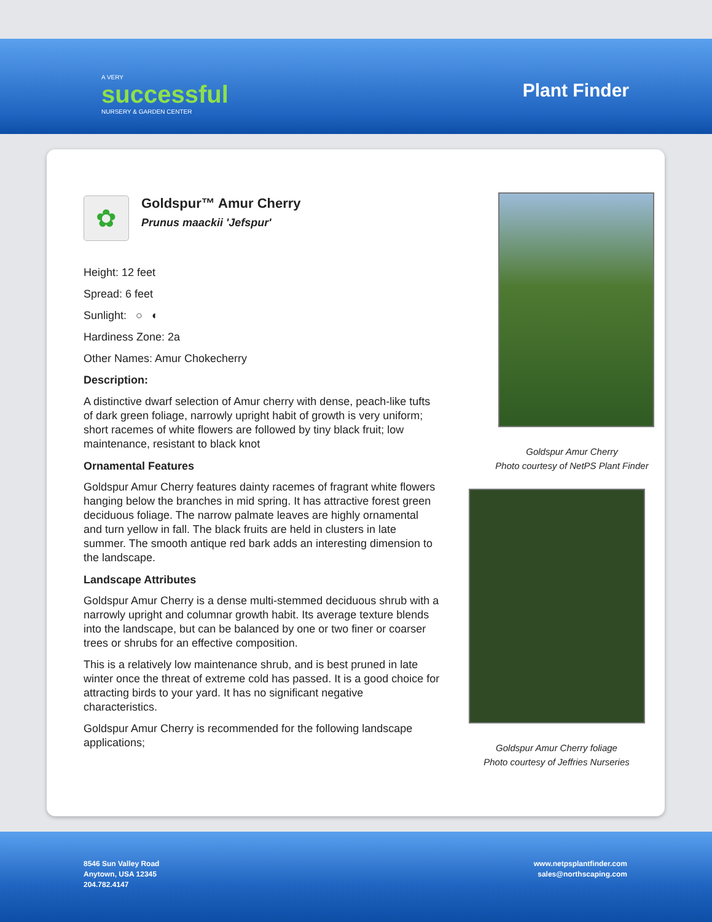A VERY
successful
NURSERY & GARDEN CENTER
Plant Finder
✿
Goldspur™ Amur Cherry
Prunus maackii 'Jefspur'
Height: 12 feet
Spread: 6 feet
Sunlight: ○ ◐
Hardiness Zone: 2a
Other Names: Amur Chokecherry
Description:
A distinctive dwarf selection of Amur cherry with dense, peach-like tufts of dark green foliage, narrowly upright habit of growth is very uniform; short racemes of white flowers are followed by tiny black fruit; low maintenance, resistant to black knot
Ornamental Features
Goldspur Amur Cherry features dainty racemes of fragrant white flowers hanging below the branches in mid spring. It has attractive forest green deciduous foliage. The narrow palmate leaves are highly ornamental and turn yellow in fall. The black fruits are held in clusters in late summer. The smooth antique red bark adds an interesting dimension to the landscape.
Landscape Attributes
Goldspur Amur Cherry is a dense multi-stemmed deciduous shrub with a narrowly upright and columnar growth habit. Its average texture blends into the landscape, but can be balanced by one or two finer or coarser trees or shrubs for an effective composition.
This is a relatively low maintenance shrub, and is best pruned in late winter once the threat of extreme cold has passed. It is a good choice for attracting birds to your yard. It has no significant negative characteristics.
Goldspur Amur Cherry is recommended for the following landscape applications;
Goldspur Amur Cherry
Photo courtesy of NetPS Plant Finder
Goldspur Amur Cherry foliage
Photo courtesy of Jeffries Nurseries
8546 Sun Valley Road
Anytown, USA 12345
204.782.4147
www.netpsplantfinder.com
sales@northscaping.com